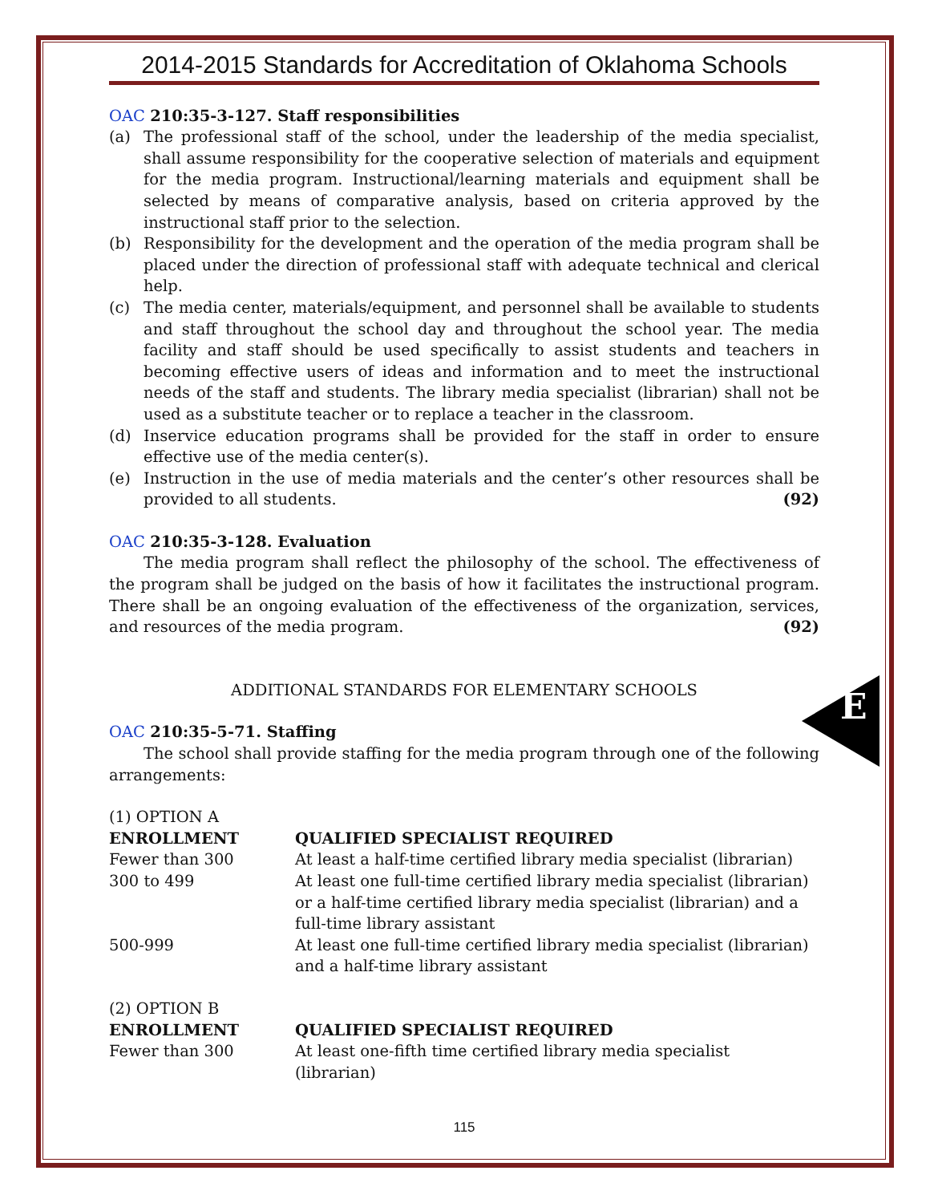E
2014-2015 Standards for Accreditation of Oklahoma Schools
OAC 210:35-3-127. Staff responsibilities
(a) The professional staff of the school, under the leadership of the media specialist, shall assume responsibility for the cooperative selection of materials and equipment for the media program. Instructional/learning materials and equipment shall be selected by means of comparative analysis, based on criteria approved by the instructional staff prior to the selection.
(b) Responsibility for the development and the operation of the media program shall be placed under the direction of professional staff with adequate technical and clerical help.
(c) The media center, materials/equipment, and personnel shall be available to students and staff throughout the school day and throughout the school year. The media facility and staff should be used specifically to assist students and teachers in becoming effective users of ideas and information and to meet the instructional needs of the staff and students. The library media specialist (librarian) shall not be used as a substitute teacher or to replace a teacher in the classroom.
(d) Inservice education programs shall be provided for the staff in order to ensure effective use of the media center(s).
(e) Instruction in the use of media materials and the center’s other resources shall be provided to all students. (92)
OAC 210:35-3-128. Evaluation
The media program shall reflect the philosophy of the school. The effectiveness of the program shall be judged on the basis of how it facilitates the instructional program. There shall be an ongoing evaluation of the effectiveness of the organization, services, and resources of the media program. (92)
ADDITIONAL STANDARDS FOR ELEMENTARY SCHOOLS
OAC 210:35-5-71. Staffing
The school shall provide staffing for the media program through one of the following arrangements:
| (1) OPTION A | |
| ENROLLMENT | QUALIFIED SPECIALIST REQUIRED |
| Fewer than 300 | At least a half-time certified library media specialist (librarian) |
| 300 to 499 | At least one full-time certified library media specialist (librarian) or a half-time certified library media specialist (librarian) and a full-time library assistant |
| 500-999 | At least one full-time certified library media specialist (librarian) and a half-time library assistant |
| (2) OPTION B | |
| ENROLLMENT | QUALIFIED SPECIALIST REQUIRED |
| Fewer than 300 | At least one-fifth time certified library media specialist (librarian) |
115